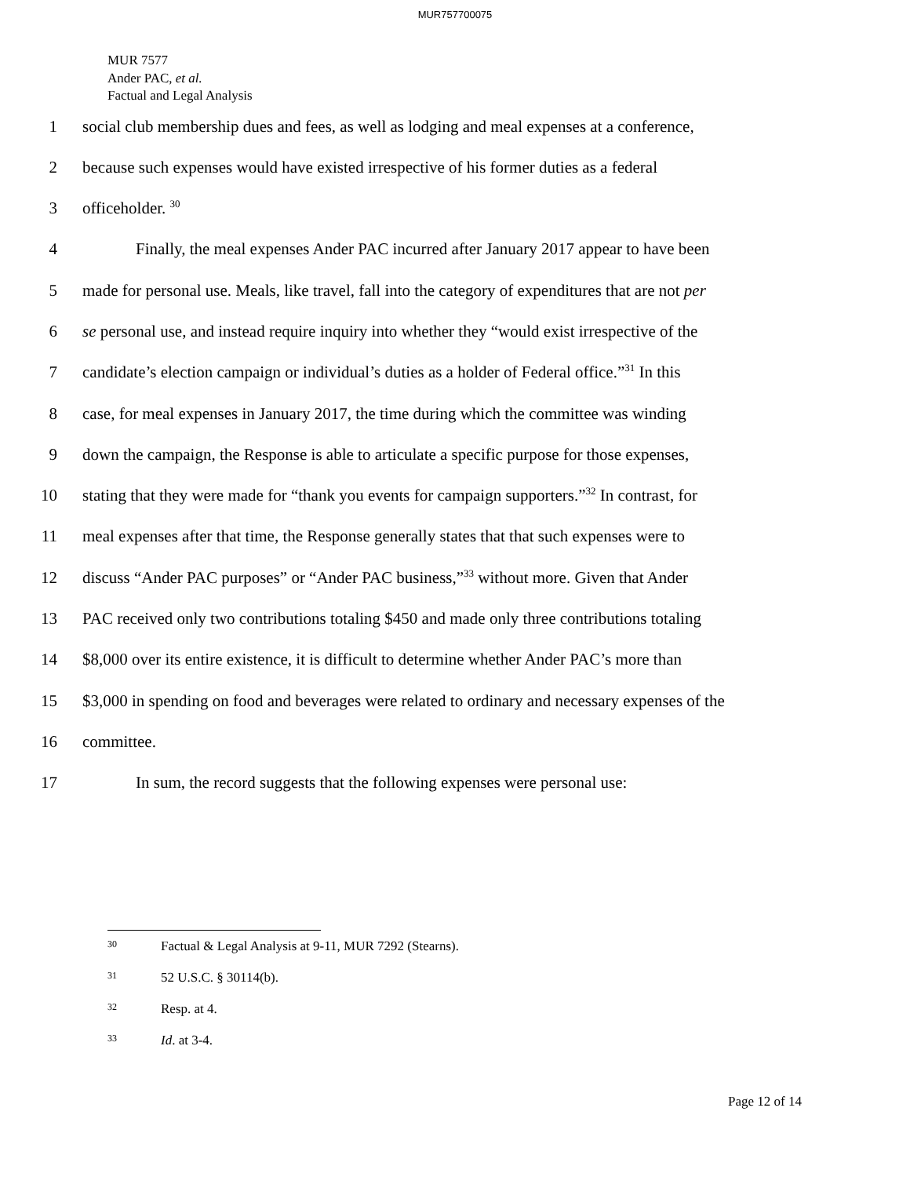MUR757700075
MUR 7577
Ander PAC, et al.
Factual and Legal Analysis
1 social club membership dues and fees, as well as lodging and meal expenses at a conference,
2 because such expenses would have existed irrespective of his former duties as a federal
3 officeholder. <sup>30</sup>
4 Finally, the meal expenses Ander PAC incurred after January 2017 appear to have been
5 made for personal use. Meals, like travel, fall into the category of expenditures that are not per
6 se personal use, and instead require inquiry into whether they “would exist irrespective of the
7 candidate’s election campaign or individual’s duties as a holder of Federal office.”<sup>31</sup> In this
8 case, for meal expenses in January 2017, the time during which the committee was winding
9 down the campaign, the Response is able to articulate a specific purpose for those expenses,
10 stating that they were made for “thank you events for campaign supporters.”<sup>32</sup> In contrast, for
11 meal expenses after that time, the Response generally states that that such expenses were to
12 discuss “Ander PAC purposes” or “Ander PAC business,”<sup>33</sup> without more. Given that Ander
13 PAC received only two contributions totaling $450 and made only three contributions totaling
14 $8,000 over its entire existence, it is difficult to determine whether Ander PAC’s more than
15 $3,000 in spending on food and beverages were related to ordinary and necessary expenses of the
16 committee.
17 In sum, the record suggests that the following expenses were personal use:
30 Factual & Legal Analysis at 9-11, MUR 7292 (Stearns).
31 52 U.S.C. § 30114(b).
32 Resp. at 4.
33 Id. at 3-4.
Page 12 of 14